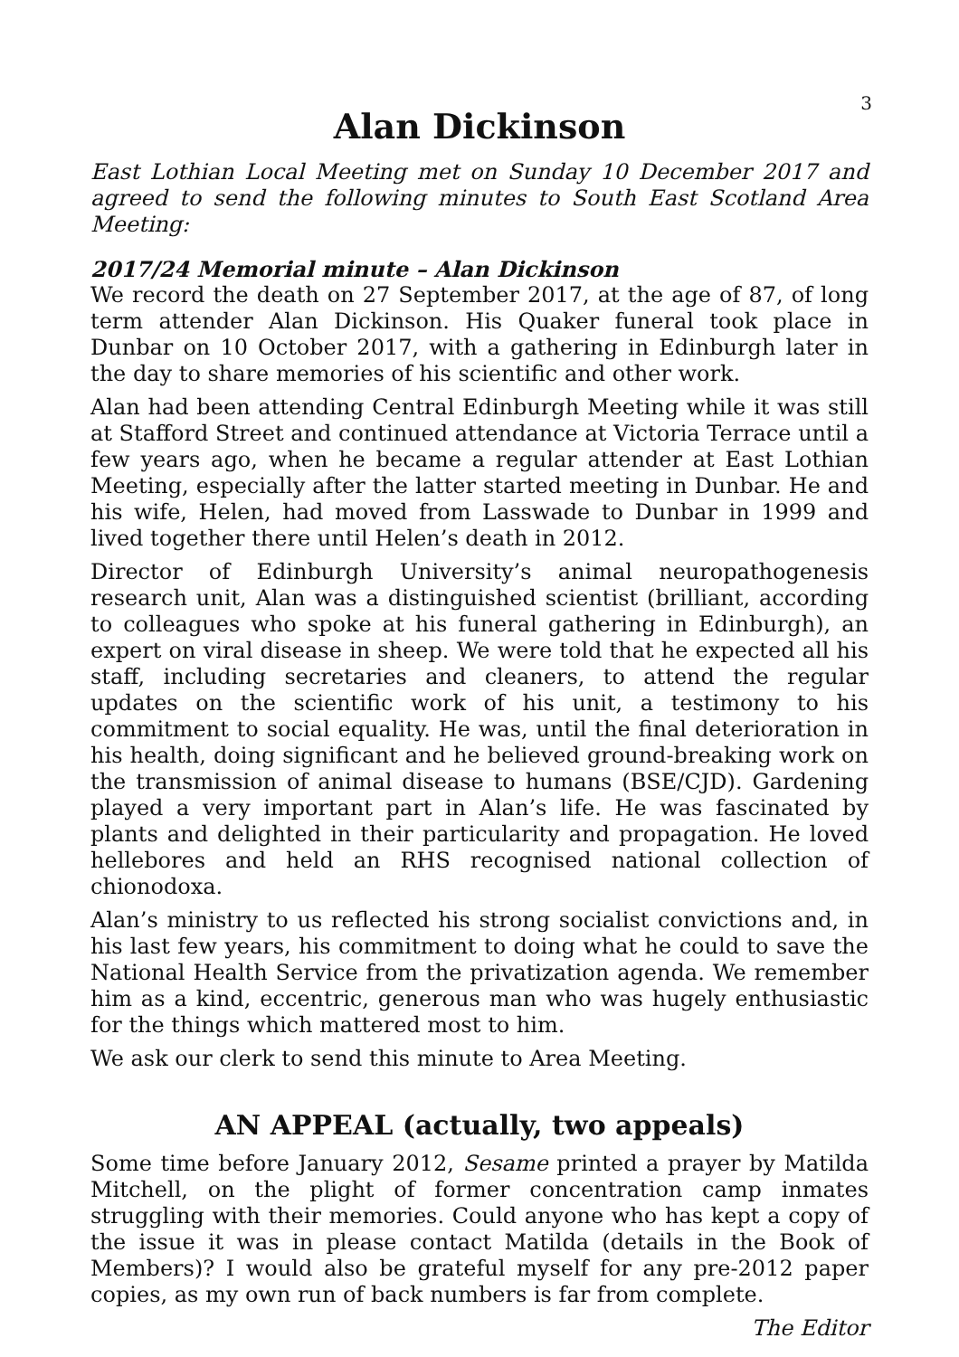3
Alan Dickinson
East Lothian Local Meeting met on Sunday 10 December 2017 and agreed to send the following minutes to South East Scotland Area Meeting:
2017/24 Memorial minute – Alan Dickinson
We record the death on 27 September 2017, at the age of 87, of long term attender Alan Dickinson. His Quaker funeral took place in Dunbar on 10 October 2017, with a gathering in Edinburgh later in the day to share memories of his scientific and other work.
Alan had been attending Central Edinburgh Meeting while it was still at Stafford Street and continued attendance at Victoria Terrace until a few years ago, when he became a regular attender at East Lothian Meeting, especially after the latter started meeting in Dunbar. He and his wife, Helen, had moved from Lasswade to Dunbar in 1999 and lived together there until Helen’s death in 2012.
Director of Edinburgh University’s animal neuropathogenesis research unit, Alan was a distinguished scientist (brilliant, according to colleagues who spoke at his funeral gathering in Edinburgh), an expert on viral disease in sheep. We were told that he expected all his staff, including secretaries and cleaners, to attend the regular updates on the scientific work of his unit, a testimony to his commitment to social equality. He was, until the final deterioration in his health, doing significant and he believed ground-breaking work on the transmission of animal disease to humans (BSE/CJD). Gardening played a very important part in Alan’s life. He was fascinated by plants and delighted in their particularity and propagation. He loved hellebores and held an RHS recognised national collection of chionodoxa.
Alan’s ministry to us reflected his strong socialist convictions and, in his last few years, his commitment to doing what he could to save the National Health Service from the privatization agenda. We remember him as a kind, eccentric, generous man who was hugely enthusiastic for the things which mattered most to him.
We ask our clerk to send this minute to Area Meeting.
AN APPEAL (actually, two appeals)
Some time before January 2012, Sesame printed a prayer by Matilda Mitchell, on the plight of former concentration camp inmates struggling with their memories. Could anyone who has kept a copy of the issue it was in please contact Matilda (details in the Book of Members)? I would also be grateful myself for any pre-2012 paper copies, as my own run of back numbers is far from complete.
The Editor